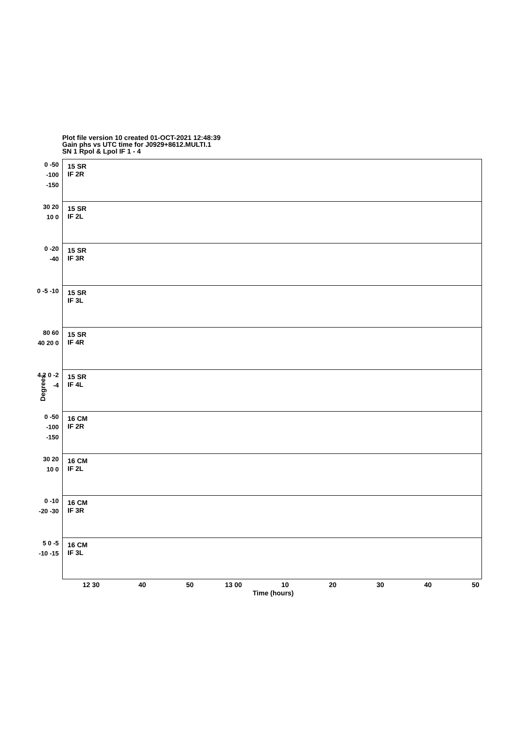Plot file version 10 created 01-OCT-2021 12:48:39
Gain phs vs UTC time for J0929+8612.MULTI.1
SN 1 Rpol & Lpol IF 1 - 4
Degrees
0 -50 -100 -150
15 SR
IF 2R
30 20 10 0
15 SR
IF 2L
0 -20 -40
15 SR
IF 3R
0 -5 -10
15 SR
IF 3L
80 60 40 20 0
15 SR
IF 4R
4 2 0 -2 -4
15 SR
IF 4L
0 -50 -100 -150
16 CM
IF 2R
30 20 10 0
16 CM
IF 2L
0 -10 -20 -30
16 CM
IF 3R
5 0 -5 -10 -15
16 CM
IF 3L
12 30 40 50 13 00 10 20 30 40 50
Time (hours)